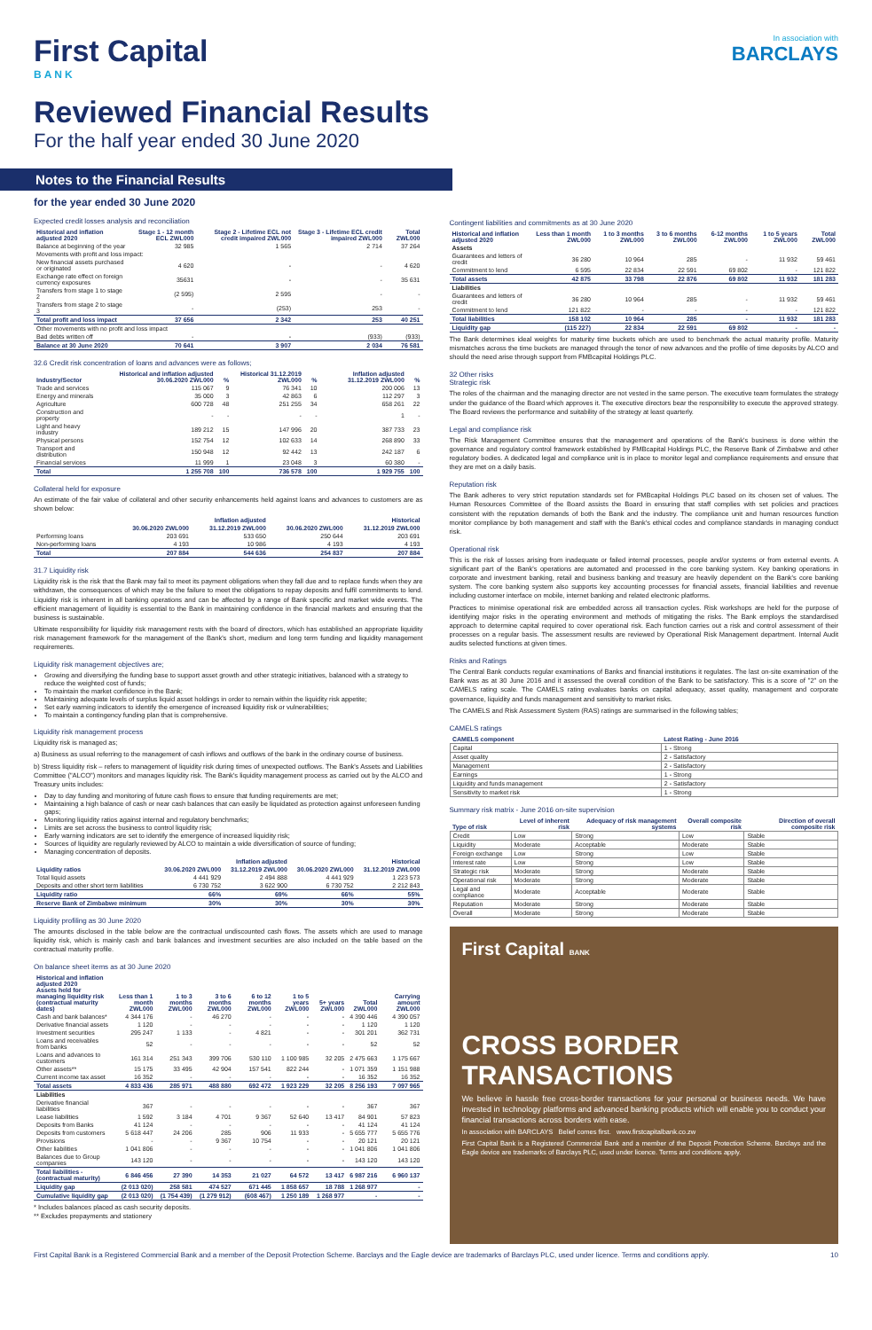First Capital
BANK
In association with
BARCLAYS
Reviewed Financial Results
For the half year ended 30 June 2020
Notes to the Financial Results
for the year ended 30 June 2020
Expected credit losses analysis and reconciliation
| Historical and inflation adjusted 2020 | Stage 1 - 12 month ECL ZWL000 | Stage 2 - Lifetime ECL not credit impaired ZWL000 | Stage 3 - Lifetime ECL credit impaired ZWL000 | Total ZWL000 |
| --- | --- | --- | --- | --- |
| Balance at beginning of the year | 32 985 | 1 565 | 2 714 | 37 264 |
| Movements with profit and loss impact: | | | | |
| New financial assets purchased or originated | 4 620 | - | - | 4 620 |
| Exchange rate effect on foreign currency exposures | 35631 | - | - | 35 631 |
| Transfers from stage 1 to stage 2 | (2 595) | 2 595 | - | - |
| Transfers from stage 2 to stage 3 | - | (253) | 253 | - |
| Total profit and loss impact | 37 656 | 2 342 | 253 | 40 251 |
| Other movements with no profit and loss impact | | | | |
| Bad debts written off | - | - | (933) | (933) |
| Balance at 30 June 2020 | 70 641 | 3 907 | 2 034 | 76 581 |
32.6 Credit risk concentration of loans and advances were as follows;
| Industry/Sector | Historical and inflation adjusted 30.06.2020 ZWL000 | % | Historical 31.12.2019 ZWL000 | % | Inflation adjusted 31.12.2019 ZWL000 | % |
| --- | --- | --- | --- | --- | --- | --- |
| Trade and services | 115 067 | 9 | 76 341 | 10 | 200 006 | 13 |
| Energy and minerals | 35 000 | 3 | 42 863 | 6 | 112 297 | 3 |
| Agriculture | 600 728 | 48 | 251 255 | 34 | 658 261 | 22 |
| Construction and property | - | - | - | - | 1 | - |
| Light and heavy industry | 189 212 | 15 | 147 996 | 20 | 387 733 | 23 |
| Physical persons | 152 754 | 12 | 102 633 | 14 | 268 890 | 33 |
| Transport and distribution | 150 948 | 12 | 92 442 | 13 | 242 187 | 6 |
| Financial services | 11 999 | 1 | 23 048 | 3 | 60 380 | - |
| Total | 1 255 708 | 100 | 736 578 | 100 | 1 929 755 | 100 |
Collateral held for exposure
An estimate of the fair value of collateral and other security enhancements held against loans and advances to customers are as shown below:
| | Inflation adjusted | | Historical | |
| --- | --- | --- | --- | --- |
| | 30.06.2020 ZWL000 | 31.12.2019 ZWL000 | 30.06.2020 ZWL000 | 31.12.2019 ZWL000 |
| Performing loans | 203 691 | 533 650 | 250 644 | 203 691 |
| Non-performing loans | 4 193 | 10 986 | 4 193 | 4 193 |
| Total | 207 884 | 544 636 | 254 837 | 207 884 |
31.7 Liquidity risk
Liquidity risk is the risk that the Bank may fail to meet its payment obligations when they fall due and to replace funds when they are withdrawn, the consequences of which may be the failure to meet the obligations to repay deposits and fulfil commitments to lend. Liquidity risk is inherent in all banking operations and can be affected by a range of Bank specific and market wide events. The efficient management of liquidity is essential to the Bank in maintaining confidence in the financial markets and ensuring that the business is sustainable.
Ultimate responsibility for liquidity risk management rests with the board of directors, which has established an appropriate liquidity risk management framework for the management of the Bank's short, medium and long term funding and liquidity management requirements.
Liquidity risk management objectives are;
Growing and diversifying the funding base to support asset growth and other strategic initiatives, balanced with a strategy to reduce the weighted cost of funds;
To maintain the market confidence in the Bank;
Maintaining adequate levels of surplus liquid asset holdings in order to remain within the liquidity risk appetite;
Set early warning indicators to identify the emergence of increased liquidity risk or vulnerabilities;
To maintain a contingency funding plan that is comprehensive.
Liquidity risk management process
Liquidity risk is managed as;
a) Business as usual referring to the management of cash inflows and outflows of the bank in the ordinary course of business.
b) Stress liquidity risk – refers to management of liquidity risk during times of unexpected outflows. The Bank's Assets and Liabilities Committee ("ALCO") monitors and manages liquidity risk. The Bank's liquidity management process as carried out by the ALCO and Treasury units includes:
Day to day funding and monitoring of future cash flows to ensure that funding requirements are met;
Maintaining a high balance of cash or near cash balances that can easily be liquidated as protection against unforeseen funding gaps;
Monitoring liquidity ratios against internal and regulatory benchmarks;
Limits are set across the business to control liquidity risk;
Early warning indicators are set to identify the emergence of increased liquidity risk;
Sources of liquidity are regularly reviewed by ALCO to maintain a wide diversification of source of funding;
Managing concentration of deposits.
| | Inflation adjusted | | Historical | |
| --- | --- | --- | --- | --- |
| Liquidity ratios | 30.06.2020 ZWL000 | 31.12.2019 ZWL000 | 30.06.2020 ZWL000 | 31.12.2019 ZWL000 |
| Total liquid assets | 4 441 929 | 2 494 888 | 4 441 929 | 1 223 573 |
| Deposits and other short term liabilities | 6 730 752 | 3 622 900 | 6 730 752 | 2 212 843 |
| Liquidity ratio | 66% | 69% | 66% | 55% |
| Reserve Bank of Zimbabwe minimum | 30% | 30% | 30% | 30% |
Liquidity profiling as 30 June 2020
The amounts disclosed in the table below are the contractual undiscounted cash flows. The assets which are used to manage liquidity risk, which is mainly cash and bank balances and investment securities are also included on the table based on the contractual maturity profile.
On balance sheet items as at 30 June 2020
| Historical and inflation adjusted 2020 Assets held for managing liquidity risk (contractual maturity dates) | Less than 1 month ZWL000 | 1 to 3 months ZWL000 | 3 to 6 months ZWL000 | 6 to 12 months ZWL000 | 1 to 5 years ZWL000 | 5+ years ZWL000 | Total ZWL000 | Carrying amount ZWL000 |
| --- | --- | --- | --- | --- | --- | --- | --- | --- |
| Cash and bank balances* | 4 344 176 | - | 46 270 | - | - | - | 4 390 446 | 4 390 057 |
| Derivative financial assets | 1 120 | - | - | - | - | - | 1 120 | 1 120 |
| Investment securities | 295 247 | 1 133 | - | 4 821 | - | - | 301 201 | 362 731 |
| Loans and receivables from banks | 52 | - | - | - | - | - | 52 | 52 |
| Loans and advances to customers | 161 314 | 251 343 | 399 706 | 530 110 | 1 100 985 | 32 205 | 2 475 663 | 1 175 667 |
| Other assets** | 15 175 | 33 495 | 42 904 | 157 541 | 822 244 | - | 1 071 359 | 1 151 988 |
| Current income tax asset | 16 352 | - | - | - | - | - | 16 352 | 16 352 |
| Total assets | 4 833 436 | 285 971 | 488 880 | 692 472 | 1 923 229 | 32 205 | 8 256 193 | 7 097 965 |
| Liabilities | | | | | | | | |
| Derivative financial liabilities | 367 | - | - | - | - | - | 367 | 367 |
| Lease liabilities | 1 592 | 3 184 | 4 701 | 9 367 | 52 640 | 13 417 | 84 901 | 57 823 |
| Deposits from Banks | 41 124 | - | - | - | - | - | 41 124 | 41 124 |
| Deposits from customers | 5 618 447 | 24 206 | 285 | 906 | 11 933 | - | 5 655 777 | 5 655 776 |
| Provisions | - | - | 9 367 | 10 754 | - | - | 20 121 | 20 121 |
| Other liabilities | 1 041 806 | - | - | - | - | - | 1 041 806 | 1 041 806 |
| Balances due to Group companies | 143 120 | - | - | - | - | - | 143 120 | 143 120 |
| Total liabilities - (contractual maturity) | 6 846 456 | 27 390 | 14 353 | 21 027 | 64 572 | 13 417 | 6 987 216 | 6 960 137 |
| Liquidity gap | (2 013 020) | 258 581 | 474 527 | 671 445 | 1 858 657 | 18 788 | 1 268 977 | - |
| Cumulative liquidity gap | (2 013 020) | (1 754 439) | (1 279 912) | (608 467) | 1 250 189 | 1 268 977 | - | - |
* Includes balances placed as cash security deposits.
** Excludes prepayments and stationery
Contingent liabilities and commitments as at 30 June 2020
| Historical and inflation adjusted 2020 | Less than 1 month ZWL000 | 1 to 3 months ZWL000 | 3 to 6 months ZWL000 | 6-12 months ZWL000 | 1 to 5 years ZWL000 | Total ZWL000 |
| --- | --- | --- | --- | --- | --- | --- |
| Assets | | | | | | |
| Guarantees and letters of credit | 36 280 | 10 964 | 285 | - | 11 932 | 59 461 |
| Commitment to lend | 6 595 | 22 834 | 22 591 | 69 802 | - | 121 822 |
| Total assets | 42 875 | 33 798 | 22 876 | 69 802 | 11 932 | 181 283 |
| Liabilities | | | | | | |
| Guarantees and letters of credit | 36 280 | 10 964 | 285 | - | 11 932 | 59 461 |
| Commitment to lend | 121 822 | - | - | - | - | 121 822 |
| Total liabilities | 158 102 | 10 964 | 285 | - | 11 932 | 181 283 |
| Liquidity gap | (115 227) | 22 834 | 22 591 | 69 802 | - | - |
The Bank determines ideal weights for maturity time buckets which are used to benchmark the actual maturity profile. Maturity mismatches across the time buckets are managed through the tenor of new advances and the profile of time deposits by ALCO and should the need arise through support from FMBcapital Holdings PLC.
32 Other risks
Strategic risk
The roles of the chairman and the managing director are not vested in the same person. The executive team formulates the strategy under the guidance of the Board which approves it. The executive directors bear the responsibility to execute the approved strategy. The Board reviews the performance and suitability of the strategy at least quarterly.
Legal and compliance risk
The Risk Management Committee ensures that the management and operations of the Bank's business is done within the governance and regulatory control framework established by FMBcapital Holdings PLC, the Reserve Bank of Zimbabwe and other regulatory bodies. A dedicated legal and compliance unit is in place to monitor legal and compliance requirements and ensure that they are met on a daily basis.
Reputation risk
The Bank adheres to very strict reputation standards set for FMBcapital Holdings PLC based on its chosen set of values. The Human Resources Committee of the Board assists the Board in ensuring that staff complies with set policies and practices consistent with the reputation demands of both the Bank and the industry. The compliance unit and human resources function monitor compliance by both management and staff with the Bank's ethical codes and compliance standards in managing conduct risk.
Operational risk
This is the risk of losses arising from inadequate or failed internal processes, people and/or systems or from external events. A significant part of the Bank's operations are automated and processed in the core banking system. Key banking operations in corporate and investment banking, retail and business banking and treasury are heavily dependent on the Bank's core banking system. The core banking system also supports key accounting processes for financial assets, financial liabilities and revenue including customer interface on mobile, internet banking and related electronic platforms.
Practices to minimise operational risk are embedded across all transaction cycles. Risk workshops are held for the purpose of identifying major risks in the operating environment and methods of mitigating the risks. The Bank employs the standardised approach to determine capital required to cover operational risk. Each function carries out a risk and control assessment of their processes on a regular basis. The assessment results are reviewed by Operational Risk Management department. Internal Audit audits selected functions at given times.
Risks and Ratings
The Central Bank conducts regular examinations of Banks and financial institutions it regulates. The last on-site examination of the Bank was as at 30 June 2016 and it assessed the overall condition of the Bank to be satisfactory. This is a score of "2" on the CAMELS rating scale. The CAMELS rating evaluates banks on capital adequacy, asset quality, management and corporate governance, liquidity and funds management and sensitivity to market risks.
The CAMELS and Risk Assessment System (RAS) ratings are summarised in the following tables;
CAMELS ratings
| CAMELS component | Latest Rating - June 2016 |
| --- | --- |
| Capital | 1 - Strong |
| Asset quality | 2 - Satisfactory |
| Management | 2 - Satisfactory |
| Earnings | 1 - Strong |
| Liquidity and funds management | 2 - Satisfactory |
| Sensitivity to market risk | 1 - Strong |
Summary risk matrix - June 2016 on-site supervision
| Type of risk | Level of inherent risk | Adequacy of risk management systems | Overall composite risk | Direction of overall composite risk |
| --- | --- | --- | --- | --- |
| Credit | Low | Strong | Low | Stable |
| Liquidity | Moderate | Acceptable | Moderate | Stable |
| Foreign exchange | Low | Strong | Low | Stable |
| Interest rate | Low | Strong | Low | Stable |
| Strategic risk | Moderate | Strong | Moderate | Stable |
| Operational risk | Moderate | Strong | Moderate | Stable |
| Legal and compliance | Moderate | Acceptable | Moderate | Stable |
| Reputation | Moderate | Strong | Moderate | Stable |
| Overall | Moderate | Strong | Moderate | Stable |
First Capital BANK
CROSS BORDER
TRANSACTIONS
We believe in hassle free cross-border transactions for your personal or business needs. We have invested in technology platforms and advanced banking products which will enable you to conduct your financial transactions across borders with ease.
In association with BARCLAYS Belief comes first. www.firstcapitalbank.co.zw
First Capital Bank is a Registered Commercial Bank and a member of the Deposit Protection Scheme. Barclays and the Eagle device are trademarks of Barclays PLC, used under licence. Terms and conditions apply.
First Capital Bank is a Registered Commercial Bank and a member of the Deposit Protection Scheme. Barclays and the Eagle device are trademarks of Barclays PLC, used under licence. Terms and conditions apply. 10